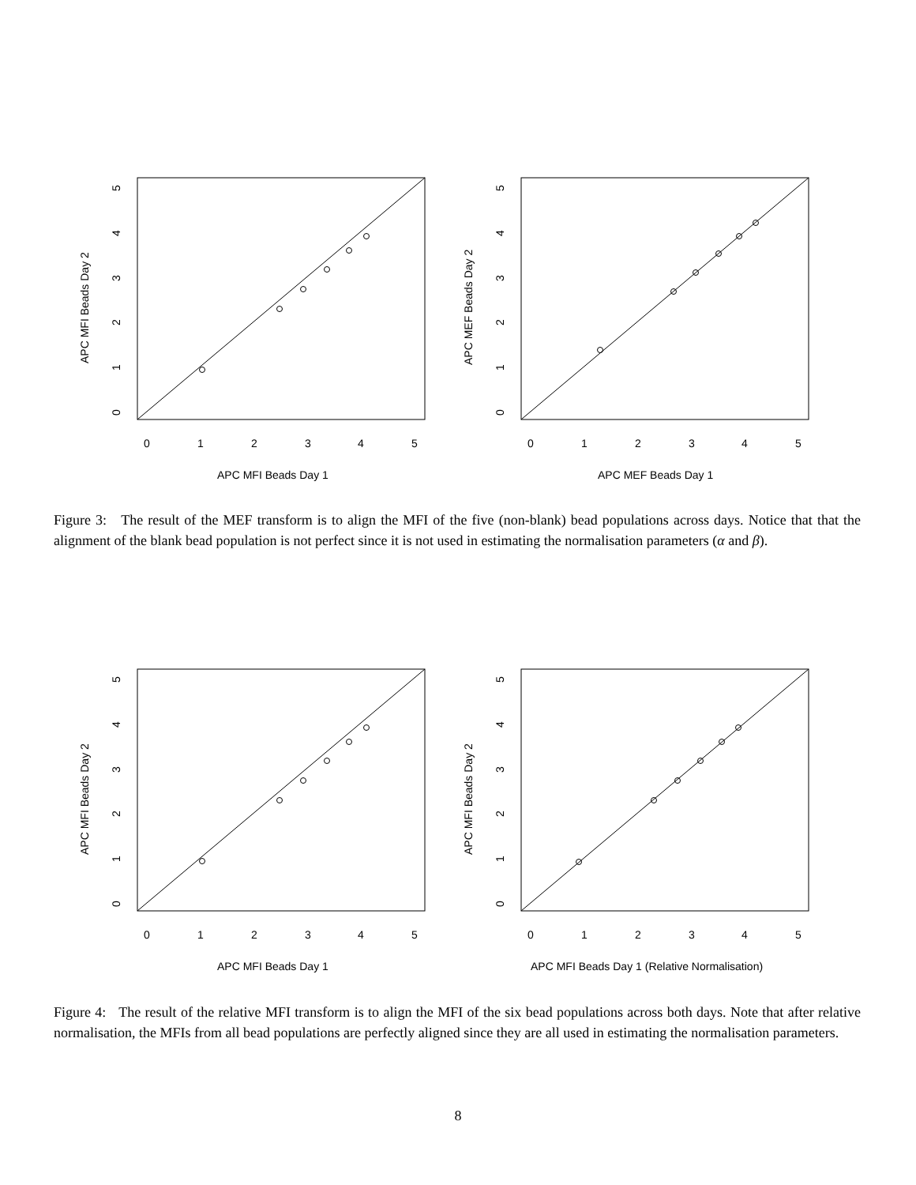0
1
2
3
4
5
APC MFI Beads Day 1
APC MFI Beads Day 2
0
1
2
3
4
5
0
1
2
3
4
5
APC MEF Beads Day 1
APC MEF Beads Day 2
0
1
2
3
4
5
Figure 3: The result of the MEF transform is to align the MFI of the five (non-blank) bead populations across days. Notice that that the alignment of the blank bead population is not perfect since it is not used in estimating the normalisation parameters (α and β).
0
1
2
3
4
5
APC MFI Beads Day 1
APC MFI Beads Day 2
0
1
2
3
4
5
0
1
2
3
4
5
APC MFI Beads Day 1 (Relative Normalisation)
APC MFI Beads Day 2
0
1
2
3
4
5
Figure 4: The result of the relative MFI transform is to align the MFI of the six bead populations across both days. Note that after relative normalisation, the MFIs from all bead populations are perfectly aligned since they are all used in estimating the normalisation parameters.
8